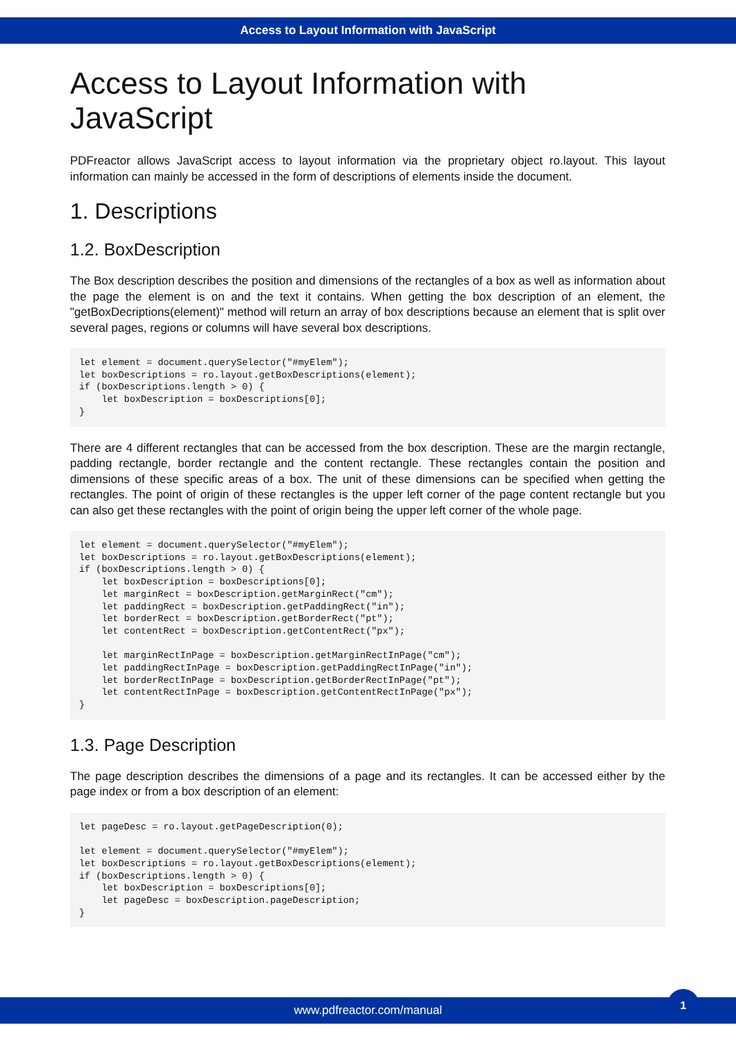Access to Layout Information with JavaScript
Access to Layout Information with JavaScript
PDFreactor allows JavaScript access to layout information via the proprietary object ro.layout. This layout information can mainly be accessed in the form of descriptions of elements inside the document.
1. Descriptions
1.2. BoxDescription
The Box description describes the position and dimensions of the rectangles of a box as well as information about the page the element is on and the text it contains. When getting the box description of an element, the "getBoxDecriptions(element)" method will return an array of box descriptions because an element that is split over several pages, regions or columns will have several box descriptions.
let element = document.querySelector("#myElem");
let boxDescriptions = ro.layout.getBoxDescriptions(element);
if (boxDescriptions.length > 0) {
    let boxDescription = boxDescriptions[0];
}
There are 4 different rectangles that can be accessed from the box description. These are the margin rectangle, padding rectangle, border rectangle and the content rectangle. These rectangles contain the position and dimensions of these specific areas of a box. The unit of these dimensions can be specified when getting the rectangles. The point of origin of these rectangles is the upper left corner of the page content rectangle but you can also get these rectangles with the point of origin being the upper left corner of the whole page.
let element = document.querySelector("#myElem");
let boxDescriptions = ro.layout.getBoxDescriptions(element);
if (boxDescriptions.length > 0) {
    let boxDescription = boxDescriptions[0];
    let marginRect = boxDescription.getMarginRect("cm");
    let paddingRect = boxDescription.getPaddingRect("in");
    let borderRect = boxDescription.getBorderRect("pt");
    let contentRect = boxDescription.getContentRect("px");

    let marginRectInPage = boxDescription.getMarginRectInPage("cm");
    let paddingRectInPage = boxDescription.getPaddingRectInPage("in");
    let borderRectInPage = boxDescription.getBorderRectInPage("pt");
    let contentRectInPage = boxDescription.getContentRectInPage("px");
}
1.3. Page Description
The page description describes the dimensions of a page and its rectangles. It can be accessed either by the page index or from a box description of an element:
let pageDesc = ro.layout.getPageDescription(0);

let element = document.querySelector("#myElem");
let boxDescriptions = ro.layout.getBoxDescriptions(element);
if (boxDescriptions.length > 0) {
    let boxDescription = boxDescriptions[0];
    let pageDesc = boxDescription.pageDescription;
}
www.pdfreactor.com/manual
1